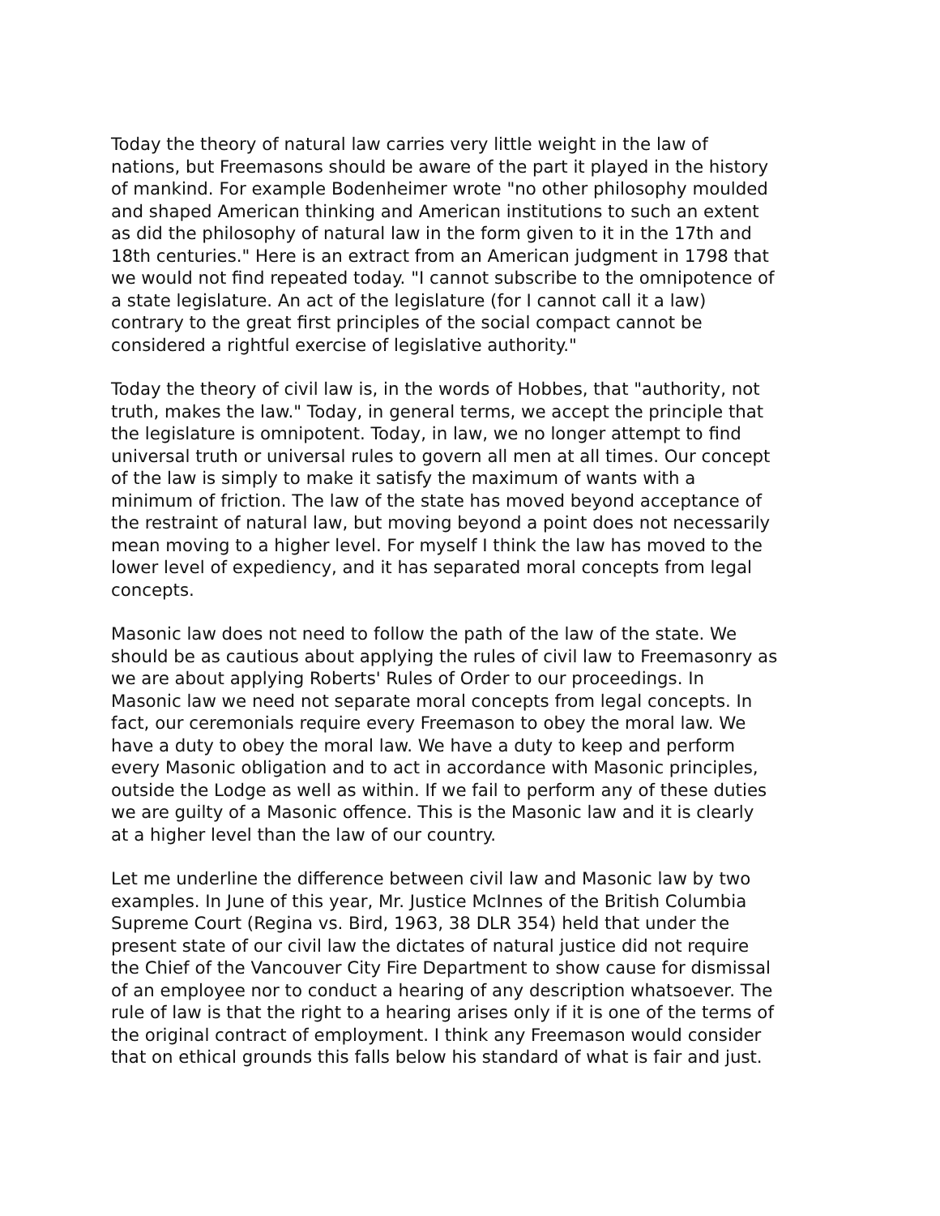Today the theory of natural law carries very little weight in the law of nations, but Freemasons should be aware of the part it played in the history of mankind. For example Bodenheimer wrote "no other philosophy moulded and shaped American thinking and American institutions to such an extent as did the philosophy of natural law in the form given to it in the 17th and 18th centuries." Here is an extract from an American judgment in 1798 that we would not find repeated today. "I cannot subscribe to the omnipotence of a state legislature. An act of the legislature (for I cannot call it a law) contrary to the great first principles of the social compact cannot be considered a rightful exercise of legislative authority."
Today the theory of civil law is, in the words of Hobbes, that "authority, not truth, makes the law." Today, in general terms, we accept the principle that the legislature is omnipotent. Today, in law, we no longer attempt to find universal truth or universal rules to govern all men at all times. Our concept of the law is simply to make it satisfy the maximum of wants with a minimum of friction. The law of the state has moved beyond acceptance of the restraint of natural law, but moving beyond a point does not necessarily mean moving to a higher level. For myself I think the law has moved to the lower level of expediency, and it has separated moral concepts from legal concepts.
Masonic law does not need to follow the path of the law of the state. We should be as cautious about applying the rules of civil law to Freemasonry as we are about applying Roberts' Rules of Order to our proceedings. In Masonic law we need not separate moral concepts from legal concepts. In fact, our ceremonials require every Freemason to obey the moral law. We have a duty to obey the moral law. We have a duty to keep and perform every Masonic obligation and to act in accordance with Masonic principles, outside the Lodge as well as within. If we fail to perform any of these duties we are guilty of a Masonic offence. This is the Masonic law and it is clearly at a higher level than the law of our country.
Let me underline the difference between civil law and Masonic law by two examples. In June of this year, Mr. Justice McInnes of the British Columbia Supreme Court (Regina vs. Bird, 1963, 38 DLR 354) held that under the present state of our civil law the dictates of natural justice did not require the Chief of the Vancouver City Fire Department to show cause for dismissal of an employee nor to conduct a hearing of any description whatsoever. The rule of law is that the right to a hearing arises only if it is one of the terms of the original contract of employment. I think any Freemason would consider that on ethical grounds this falls below his standard of what is fair and just.